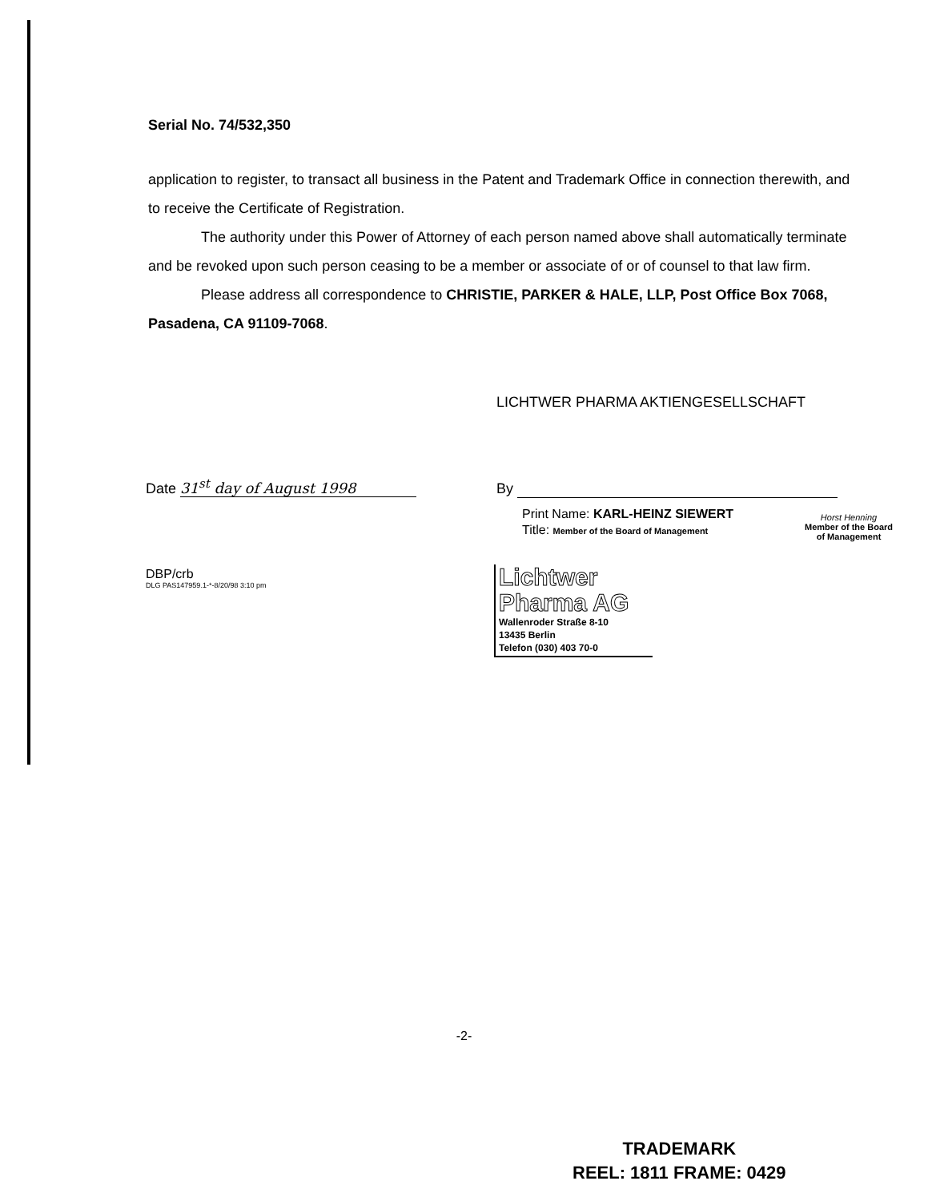Serial No. 74/532,350
application to register, to transact all business in the Patent and Trademark Office in connection therewith, and to receive the Certificate of Registration.
The authority under this Power of Attorney of each person named above shall automatically terminate and be revoked upon such person ceasing to be a member or associate of or of counsel to that law firm.
Please address all correspondence to CHRISTIE, PARKER & HALE, LLP, Post Office Box 7068, Pasadena, CA 91109-7068.
LICHTWER PHARMA AKTIENGESELLSCHAFT
Date 31<sup>st</sup> day of August 1998 By
Print Name: KARL-HEINZ SIEWERT
Title: Member of the Board of Management
Horst Henning
Member of the Board
of Management
DBP/crb
DLG PAS147959.1-*-8/20/98 3:10 pm
Lichtwer
Pharma AG
Wallenroder Straße 8-10
13435 Berlin
Telefon (030) 403 70-0
-2-
TRADEMARK
REEL: 1811 FRAME: 0429